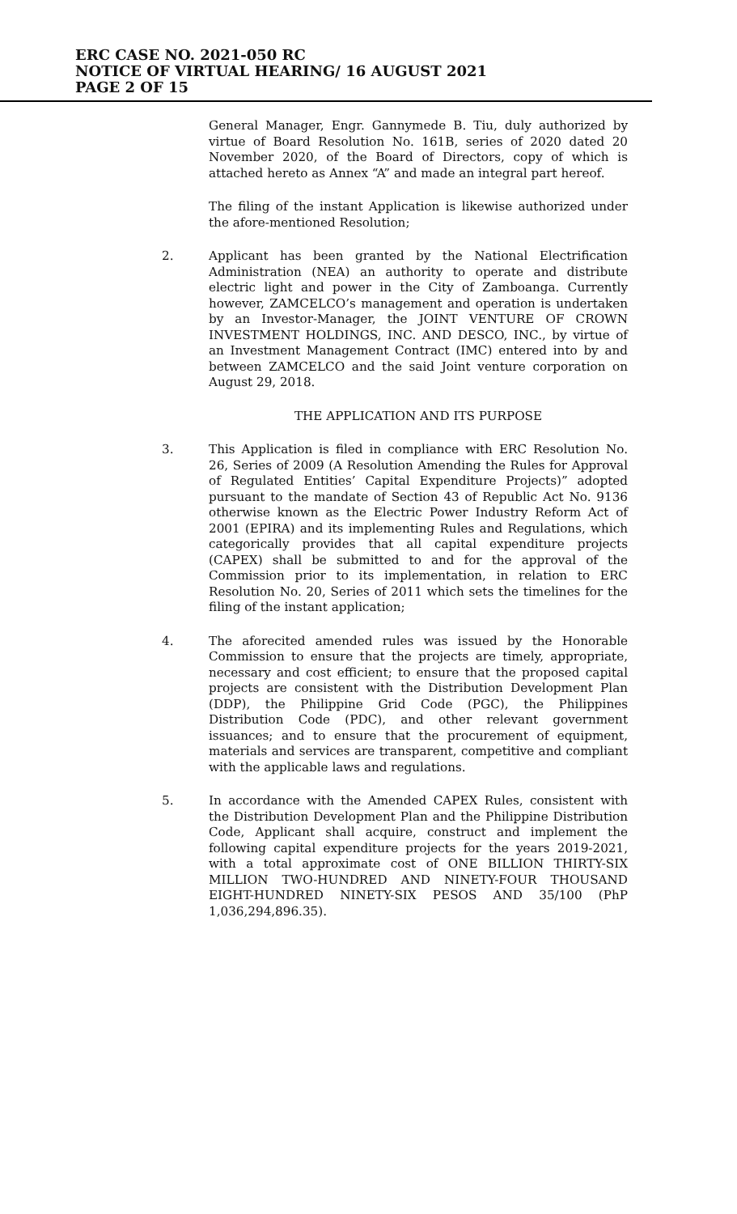ERC CASE NO. 2021-050 RC
NOTICE OF VIRTUAL HEARING/ 16 AUGUST 2021
PAGE 2 OF 15
General Manager, Engr. Gannymede B. Tiu, duly authorized by virtue of Board Resolution No. 161B, series of 2020 dated 20 November 2020, of the Board of Directors, copy of which is attached hereto as Annex “A” and made an integral part hereof.
The filing of the instant Application is likewise authorized under the afore-mentioned Resolution;
2. Applicant has been granted by the National Electrification Administration (NEA) an authority to operate and distribute electric light and power in the City of Zamboanga. Currently however, ZAMCELCO’s management and operation is undertaken by an Investor-Manager, the JOINT VENTURE OF CROWN INVESTMENT HOLDINGS, INC. AND DESCO, INC., by virtue of an Investment Management Contract (IMC) entered into by and between ZAMCELCO and the said Joint venture corporation on August 29, 2018.
THE APPLICATION AND ITS PURPOSE
3. This Application is filed in compliance with ERC Resolution No. 26, Series of 2009 (A Resolution Amending the Rules for Approval of Regulated Entities’ Capital Expenditure Projects)” adopted pursuant to the mandate of Section 43 of Republic Act No. 9136 otherwise known as the Electric Power Industry Reform Act of 2001 (EPIRA) and its implementing Rules and Regulations, which categorically provides that all capital expenditure projects (CAPEX) shall be submitted to and for the approval of the Commission prior to its implementation, in relation to ERC Resolution No. 20, Series of 2011 which sets the timelines for the filing of the instant application;
4. The aforecited amended rules was issued by the Honorable Commission to ensure that the projects are timely, appropriate, necessary and cost efficient; to ensure that the proposed capital projects are consistent with the Distribution Development Plan (DDP), the Philippine Grid Code (PGC), the Philippines Distribution Code (PDC), and other relevant government issuances; and to ensure that the procurement of equipment, materials and services are transparent, competitive and compliant with the applicable laws and regulations.
5. In accordance with the Amended CAPEX Rules, consistent with the Distribution Development Plan and the Philippine Distribution Code, Applicant shall acquire, construct and implement the following capital expenditure projects for the years 2019-2021, with a total approximate cost of ONE BILLION THIRTY-SIX MILLION TWO-HUNDRED AND NINETY-FOUR THOUSAND EIGHT-HUNDRED NINETY-SIX PESOS AND 35/100 (PhP 1,036,294,896.35).